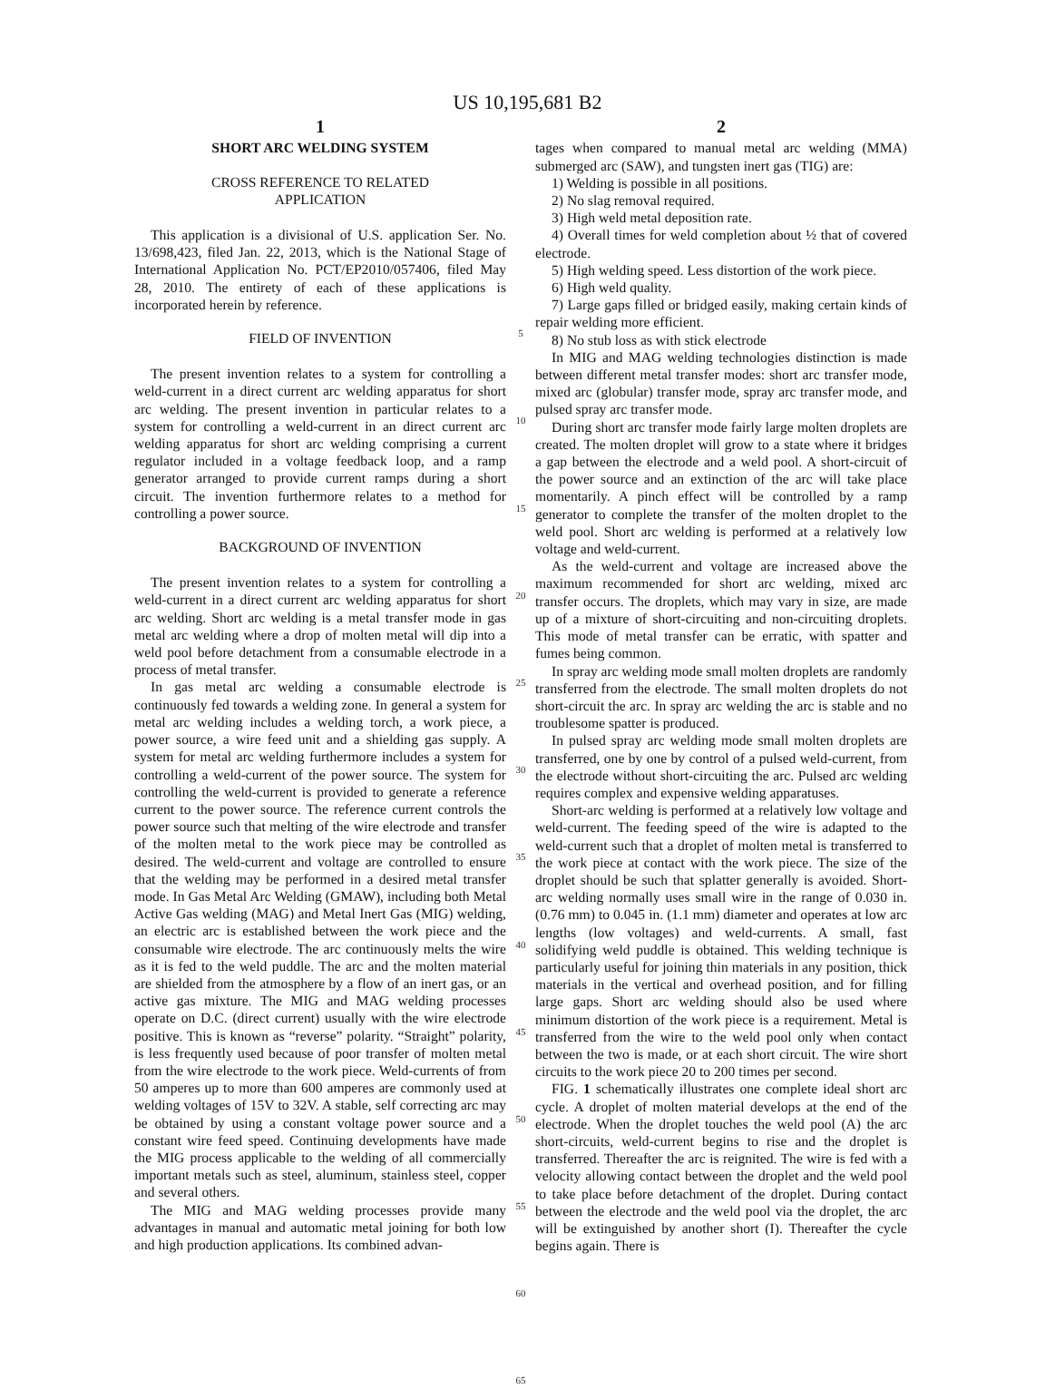US 10,195,681 B2
1
SHORT ARC WELDING SYSTEM
CROSS REFERENCE TO RELATED
APPLICATION
This application is a divisional of U.S. application Ser. No. 13/698,423, filed Jan. 22, 2013, which is the National Stage of International Application No. PCT/EP2010/057406, filed May 28, 2010. The entirety of each of these applications is incorporated herein by reference.
FIELD OF INVENTION
The present invention relates to a system for controlling a weld-current in a direct current arc welding apparatus for short arc welding. The present invention in particular relates to a system for controlling a weld-current in an direct current arc welding apparatus for short arc welding comprising a current regulator included in a voltage feedback loop, and a ramp generator arranged to provide current ramps during a short circuit. The invention furthermore relates to a method for controlling a power source.
BACKGROUND OF INVENTION
The present invention relates to a system for controlling a weld-current in a direct current arc welding apparatus for short arc welding. Short arc welding is a metal transfer mode in gas metal arc welding where a drop of molten metal will dip into a weld pool before detachment from a consumable electrode in a process of metal transfer.
In gas metal arc welding a consumable electrode is continuously fed towards a welding zone. In general a system for metal arc welding includes a welding torch, a work piece, a power source, a wire feed unit and a shielding gas supply. A system for metal arc welding furthermore includes a system for controlling a weld-current of the power source. The system for controlling the weld-current is provided to generate a reference current to the power source. The reference current controls the power source such that melting of the wire electrode and transfer of the molten metal to the work piece may be controlled as desired. The weld-current and voltage are controlled to ensure that the welding may be performed in a desired metal transfer mode. In Gas Metal Arc Welding (GMAW), including both Metal Active Gas welding (MAG) and Metal Inert Gas (MIG) welding, an electric arc is established between the work piece and the consumable wire electrode. The arc continuously melts the wire as it is fed to the weld puddle. The arc and the molten material are shielded from the atmosphere by a flow of an inert gas, or an active gas mixture. The MIG and MAG welding processes operate on D.C. (direct current) usually with the wire electrode positive. This is known as “reverse” polarity. “Straight” polarity, is less frequently used because of poor transfer of molten metal from the wire electrode to the work piece. Weld-currents of from 50 amperes up to more than 600 amperes are commonly used at welding voltages of 15V to 32V. A stable, self correcting arc may be obtained by using a constant voltage power source and a constant wire feed speed. Continuing developments have made the MIG process applicable to the welding of all commercially important metals such as steel, aluminum, stainless steel, copper and several others.
The MIG and MAG welding processes provide many advantages in manual and automatic metal joining for both low and high production applications. Its combined advan-
5
10
15
20
25
30
35
40
45
50
55
60
65
2
tages when compared to manual metal arc welding (MMA) submerged arc (SAW), and tungsten inert gas (TIG) are:
1) Welding is possible in all positions.
2) No slag removal required.
3) High weld metal deposition rate.
4) Overall times for weld completion about ½ that of covered electrode.
5) High welding speed. Less distortion of the work piece.
6) High weld quality.
7) Large gaps filled or bridged easily, making certain kinds of repair welding more efficient.
8) No stub loss as with stick electrode
In MIG and MAG welding technologies distinction is made between different metal transfer modes: short arc transfer mode, mixed arc (globular) transfer mode, spray arc transfer mode, and pulsed spray arc transfer mode.
During short arc transfer mode fairly large molten droplets are created. The molten droplet will grow to a state where it bridges a gap between the electrode and a weld pool. A short-circuit of the power source and an extinction of the arc will take place momentarily. A pinch effect will be controlled by a ramp generator to complete the transfer of the molten droplet to the weld pool. Short arc welding is performed at a relatively low voltage and weld-current.
As the weld-current and voltage are increased above the maximum recommended for short arc welding, mixed arc transfer occurs. The droplets, which may vary in size, are made up of a mixture of short-circuiting and non-circuiting droplets. This mode of metal transfer can be erratic, with spatter and fumes being common.
In spray arc welding mode small molten droplets are randomly transferred from the electrode. The small molten droplets do not short-circuit the arc. In spray arc welding the arc is stable and no troublesome spatter is produced.
In pulsed spray arc welding mode small molten droplets are transferred, one by one by control of a pulsed weld-current, from the electrode without short-circuiting the arc. Pulsed arc welding requires complex and expensive welding apparatuses.
Short-arc welding is performed at a relatively low voltage and weld-current. The feeding speed of the wire is adapted to the weld-current such that a droplet of molten metal is transferred to the work piece at contact with the work piece. The size of the droplet should be such that splatter generally is avoided. Short-arc welding normally uses small wire in the range of 0.030 in. (0.76 mm) to 0.045 in. (1.1 mm) diameter and operates at low arc lengths (low voltages) and weld-currents. A small, fast solidifying weld puddle is obtained. This welding technique is particularly useful for joining thin materials in any position, thick materials in the vertical and overhead position, and for filling large gaps. Short arc welding should also be used where minimum distortion of the work piece is a requirement. Metal is transferred from the wire to the weld pool only when contact between the two is made, or at each short circuit. The wire short circuits to the work piece 20 to 200 times per second.
FIG. 1 schematically illustrates one complete ideal short arc cycle. A droplet of molten material develops at the end of the electrode. When the droplet touches the weld pool (A) the arc short-circuits, weld-current begins to rise and the droplet is transferred. Thereafter the arc is reignited. The wire is fed with a velocity allowing contact between the droplet and the weld pool to take place before detachment of the droplet. During contact between the electrode and the weld pool via the droplet, the arc will be extinguished by another short (I). Thereafter the cycle begins again. There is